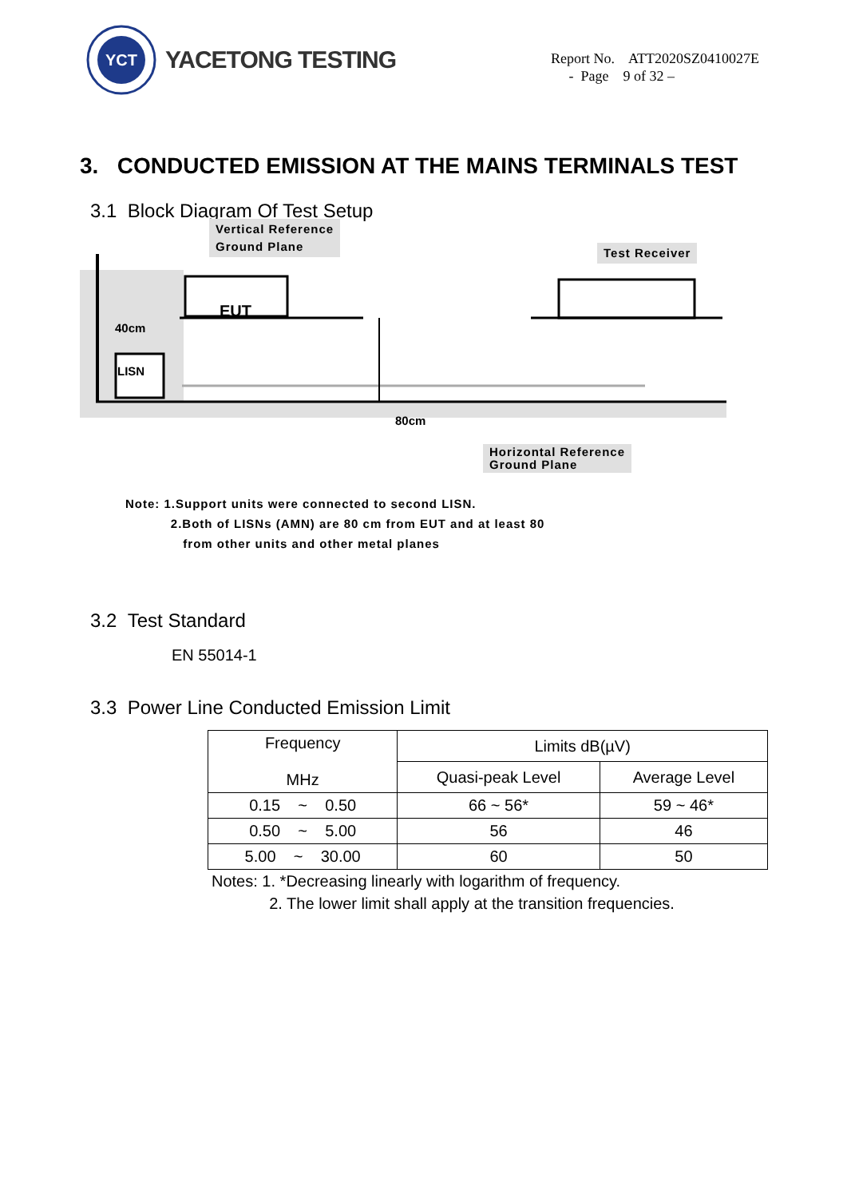YCT
YACETONG TESTING
Report No. ATT2020SZ0410027E
- Page 9 of 32 –
3. CONDUCTED EMISSION AT THE MAINS TERMINALS TEST
3.1 Block Diagram Of Test Setup
Vertical Reference
Ground Plane
Test Receiver
EUT
40cm
LISN
80cm
Horizontal Reference
Ground Plane
Note: 1.Support units were connected to second LISN.
2.Both of LISNs (AMN) are 80 cm from EUT and at least 80
from other units and other metal planes
3.2 Test Standard
EN 55014-1
3.3 Power Line Conducted Emission Limit
| Frequency MHz | Limits dB(µV) | |
| --- | --- | --- |
| | Quasi-peak Level | Average Level |
| 0.15 ~ 0.50 | 66 ~ 56* | 59 ~ 46* |
| 0.50 ~ 5.00 | 56 | 46 |
| 5.00 ~ 30.00 | 60 | 50 |
Notes: 1. *Decreasing linearly with logarithm of frequency.
2. The lower limit shall apply at the transition frequencies.